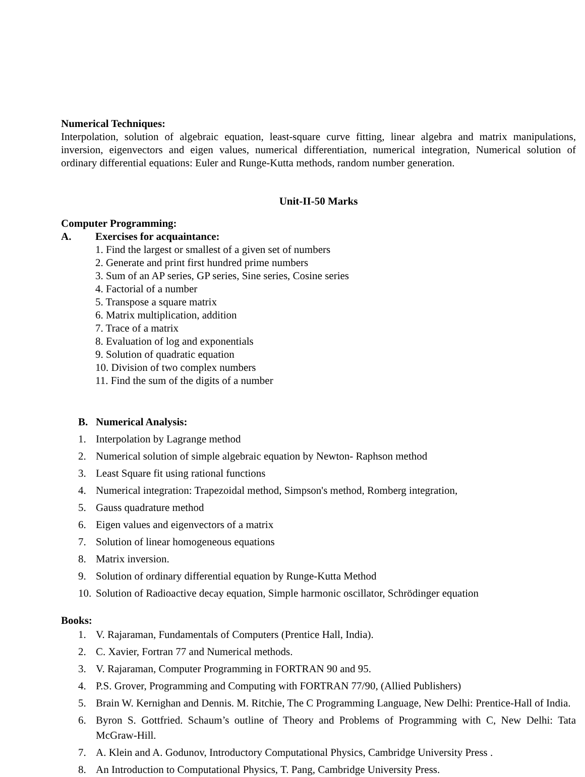Numerical Techniques:
Interpolation, solution of algebraic equation, least-square curve fitting, linear algebra and matrix manipulations, inversion, eigenvectors and eigen values, numerical differentiation, numerical integration, Numerical solution of ordinary differential equations: Euler and Runge-Kutta methods, random number generation.
Unit-II-50 Marks
Computer Programming:
A. Exercises for acquaintance:
1. Find the largest or smallest of a given set of numbers
2. Generate and print first hundred prime numbers
3. Sum of an AP series, GP series, Sine series, Cosine series
4. Factorial of a number
5. Transpose a square matrix
6. Matrix multiplication, addition
7. Trace of a matrix
8. Evaluation of log and exponentials
9. Solution of quadratic equation
10. Division of two complex numbers
11. Find the sum of the digits of a number
B. Numerical Analysis:
1. Interpolation by Lagrange method
2. Numerical solution of simple algebraic equation by Newton- Raphson method
3. Least Square fit using rational functions
4. Numerical integration: Trapezoidal method, Simpson's method, Romberg integration,
5. Gauss quadrature method
6. Eigen values and eigenvectors of a matrix
7. Solution of linear homogeneous equations
8. Matrix inversion.
9. Solution of ordinary differential equation by Runge-Kutta Method
10. Solution of Radioactive decay equation, Simple harmonic oscillator, Schrödinger equation
Books:
1. V. Rajaraman, Fundamentals of Computers (Prentice Hall, India).
2. C. Xavier, Fortran 77 and Numerical methods.
3. V. Rajaraman, Computer Programming in FORTRAN 90 and 95.
4. P.S. Grover, Programming and Computing with FORTRAN 77/90, (Allied Publishers)
5. Brain W. Kernighan and Dennis. M. Ritchie, The C Programming Language, New Delhi: Prentice-Hall of India.
6. Byron S. Gottfried. Schaum’s outline of Theory and Problems of Programming with C, New Delhi: Tata McGraw-Hill.
7. A. Klein and A. Godunov, Introductory Computational Physics, Cambridge University Press .
8. An Introduction to Computational Physics, T. Pang, Cambridge University Press.